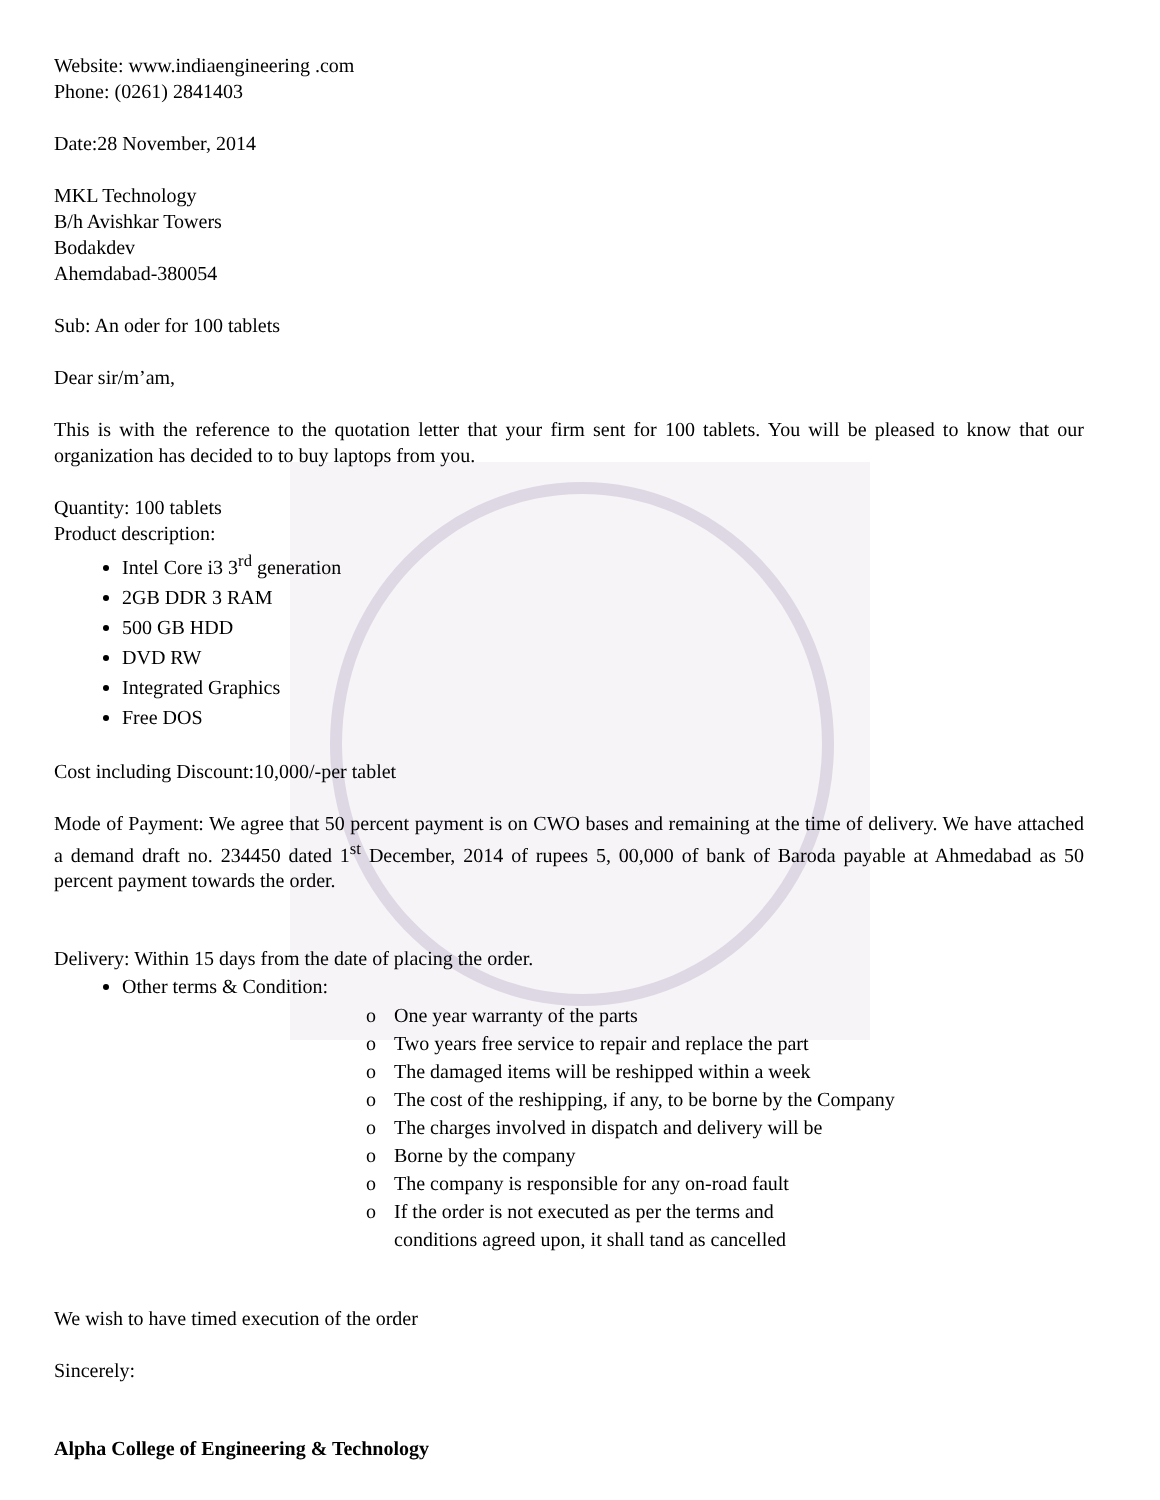Website: www.indiaengineering .com
Phone: (0261) 2841403
Date:28 November, 2014
MKL Technology
B/h Avishkar Towers
Bodakdev
Ahemdabad-380054
Sub: An oder for 100 tablets
Dear sir/m’am,
This is with the reference to the quotation letter that your firm sent for 100 tablets. You will be pleased to know that our organization has decided to to buy laptops from you.
Quantity: 100 tablets
Product description:
Intel Core i3 3<sup>rd</sup> generation
2GB DDR 3 RAM
500 GB HDD
DVD RW
Integrated Graphics
Free DOS
Cost including Discount:10,000/-per tablet
Mode of Payment: We agree that 50 percent payment is on CWO bases and remaining at the time of delivery. We have attached a demand draft no. 234450 dated 1<sup>st</sup> December, 2014 of rupees 5, 00,000 of bank of Baroda payable at Ahmedabad as 50 percent payment towards the order.
Delivery: Within 15 days from the date of placing the order.
Other terms & Condition:
o One year warranty of the parts
o Two years free service to repair and replace the part
o The damaged items will be reshipped within a week
o The cost of the reshipping, if any, to be borne by the Company
o The charges involved in dispatch and delivery will be
o Borne by the company
o The company is responsible for any on-road fault
o If the order is not executed as per the terms and
conditions agreed upon, it shall tand as cancelled
We wish to have timed execution of the order
Sincerely:
Alpha College of Engineering & Technology